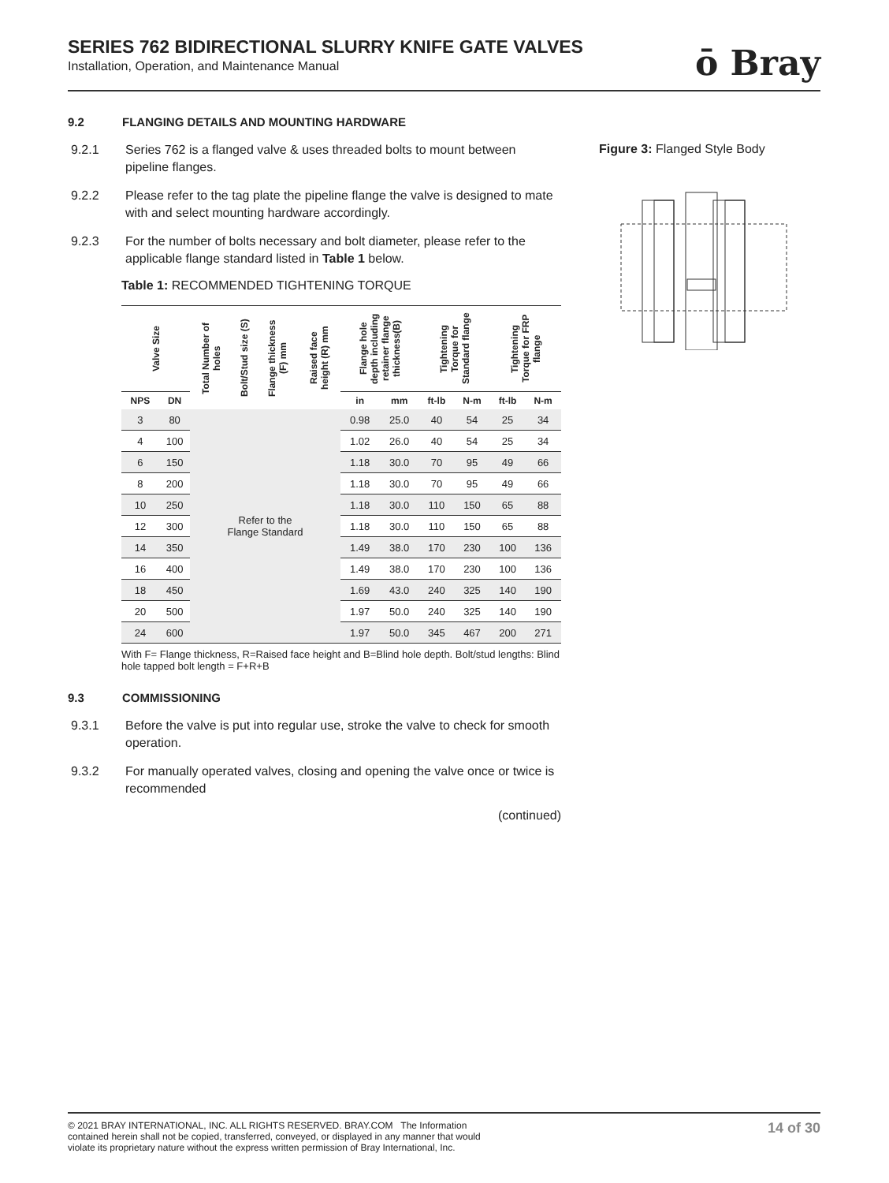SERIES 762 BIDIRECTIONAL SLURRY KNIFE GATE VALVES
Installation, Operation, and Maintenance Manual
ō Bray
9.2 FLANGING DETAILS AND MOUNTING HARDWARE
9.2.1 Series 762 is a flanged valve & uses threaded bolts to mount between pipeline flanges.
9.2.2 Please refer to the tag plate the pipeline flange the valve is designed to mate with and select mounting hardware accordingly.
9.2.3 For the number of bolts necessary and bolt diameter, please refer to the applicable flange standard listed in Table 1 below.
Table 1: RECOMMENDED TIGHTENING TORQUE
| Valve Size | | Total Number of holes | Bolt/Stud size (S) | Flange thickness (F) mm | Raised face height (R) mm | Flange hole depth including retainer flange thickness(B) | | Tightening Torque for Standard flange | | Tightening Torque for FRP flange | |
| --- | --- | --- | --- | --- | --- | --- | --- | --- | --- | --- | --- |
| NPS | DN | | | | | in | mm | ft-lb | N-m | ft-lb | N-m |
| 3 | 80 | Refer to the Flange Standard | | | | 0.98 | 25.0 | 40 | 54 | 25 | 34 |
| 4 | 100 | | | | | 1.02 | 26.0 | 40 | 54 | 25 | 34 |
| 6 | 150 | | | | | 1.18 | 30.0 | 70 | 95 | 49 | 66 |
| 8 | 200 | | | | | 1.18 | 30.0 | 70 | 95 | 49 | 66 |
| 10 | 250 | | | | | 1.18 | 30.0 | 110 | 150 | 65 | 88 |
| 12 | 300 | | | | | 1.18 | 30.0 | 110 | 150 | 65 | 88 |
| 14 | 350 | | | | | 1.49 | 38.0 | 170 | 230 | 100 | 136 |
| 16 | 400 | | | | | 1.49 | 38.0 | 170 | 230 | 100 | 136 |
| 18 | 450 | | | | | 1.69 | 43.0 | 240 | 325 | 140 | 190 |
| 20 | 500 | | | | | 1.97 | 50.0 | 240 | 325 | 140 | 190 |
| 24 | 600 | | | | | 1.97 | 50.0 | 345 | 467 | 200 | 271 |
With F= Flange thickness, R=Raised face height and B=Blind hole depth. Bolt/stud lengths: Blind hole tapped bolt length = F+R+B
9.3 COMMISSIONING
9.3.1 Before the valve is put into regular use, stroke the valve to check for smooth operation.
9.3.2 For manually operated valves, closing and opening the valve once or twice is recommended
(continued)
Figure 3: Flanged Style Body
© 2021 BRAY INTERNATIONAL, INC. ALL RIGHTS RESERVED. BRAY.COM The Information
contained herein shall not be copied, transferred, conveyed, or displayed in any manner that would
violate its proprietary nature without the express written permission of Bray International, Inc.
14 of 30